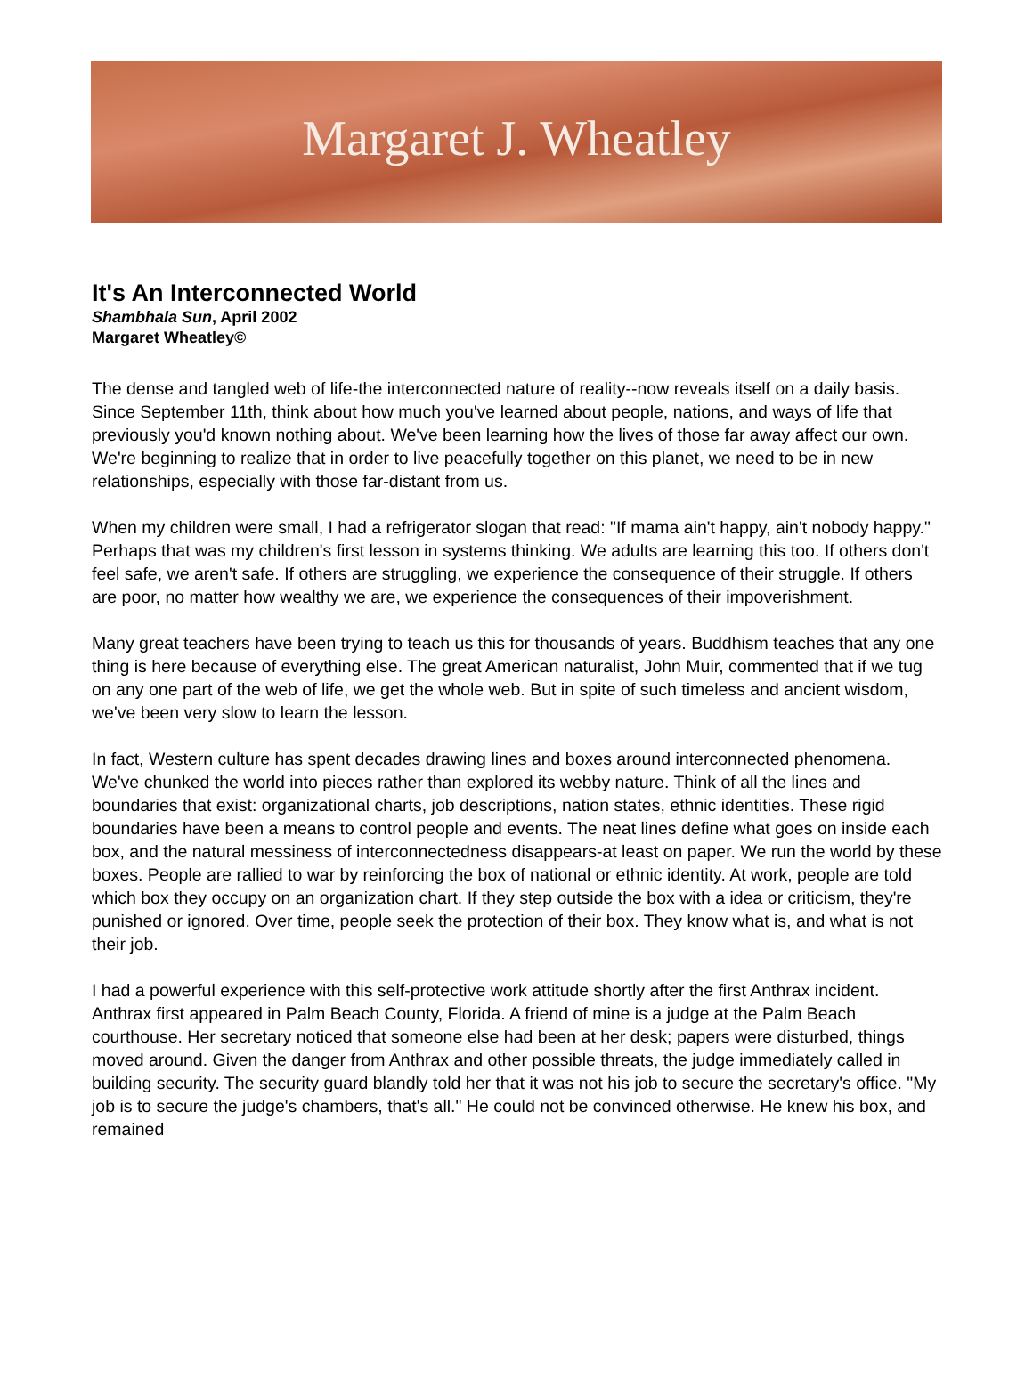Margaret J. Wheatley
It's An Interconnected World
Shambhala Sun, April 2002
Margaret Wheatley©
The dense and tangled web of life-the interconnected nature of reality--now reveals itself on a daily basis. Since September 11th, think about how much you've learned about people, nations, and ways of life that previously you'd known nothing about. We've been learning how the lives of those far away affect our own. We're beginning to realize that in order to live peacefully together on this planet, we need to be in new relationships, especially with those far-distant from us.
When my children were small, I had a refrigerator slogan that read: "If mama ain't happy, ain't nobody happy." Perhaps that was my children's first lesson in systems thinking. We adults are learning this too. If others don't feel safe, we aren't safe. If others are struggling, we experience the consequence of their struggle. If others are poor, no matter how wealthy we are, we experience the consequences of their impoverishment.
Many great teachers have been trying to teach us this for thousands of years. Buddhism teaches that any one thing is here because of everything else. The great American naturalist, John Muir, commented that if we tug on any one part of the web of life, we get the whole web. But in spite of such timeless and ancient wisdom, we've been very slow to learn the lesson.
In fact, Western culture has spent decades drawing lines and boxes around interconnected phenomena. We've chunked the world into pieces rather than explored its webby nature. Think of all the lines and boundaries that exist: organizational charts, job descriptions, nation states, ethnic identities. These rigid boundaries have been a means to control people and events. The neat lines define what goes on inside each box, and the natural messiness of interconnectedness disappears-at least on paper. We run the world by these boxes. People are rallied to war by reinforcing the box of national or ethnic identity. At work, people are told which box they occupy on an organization chart. If they step outside the box with a idea or criticism, they're punished or ignored. Over time, people seek the protection of their box. They know what is, and what is not their job.
I had a powerful experience with this self-protective work attitude shortly after the first Anthrax incident. Anthrax first appeared in Palm Beach County, Florida. A friend of mine is a judge at the Palm Beach courthouse. Her secretary noticed that someone else had been at her desk; papers were disturbed, things moved around. Given the danger from Anthrax and other possible threats, the judge immediately called in building security. The security guard blandly told her that it was not his job to secure the secretary's office. "My job is to secure the judge's chambers, that's all." He could not be convinced otherwise. He knew his box, and remained